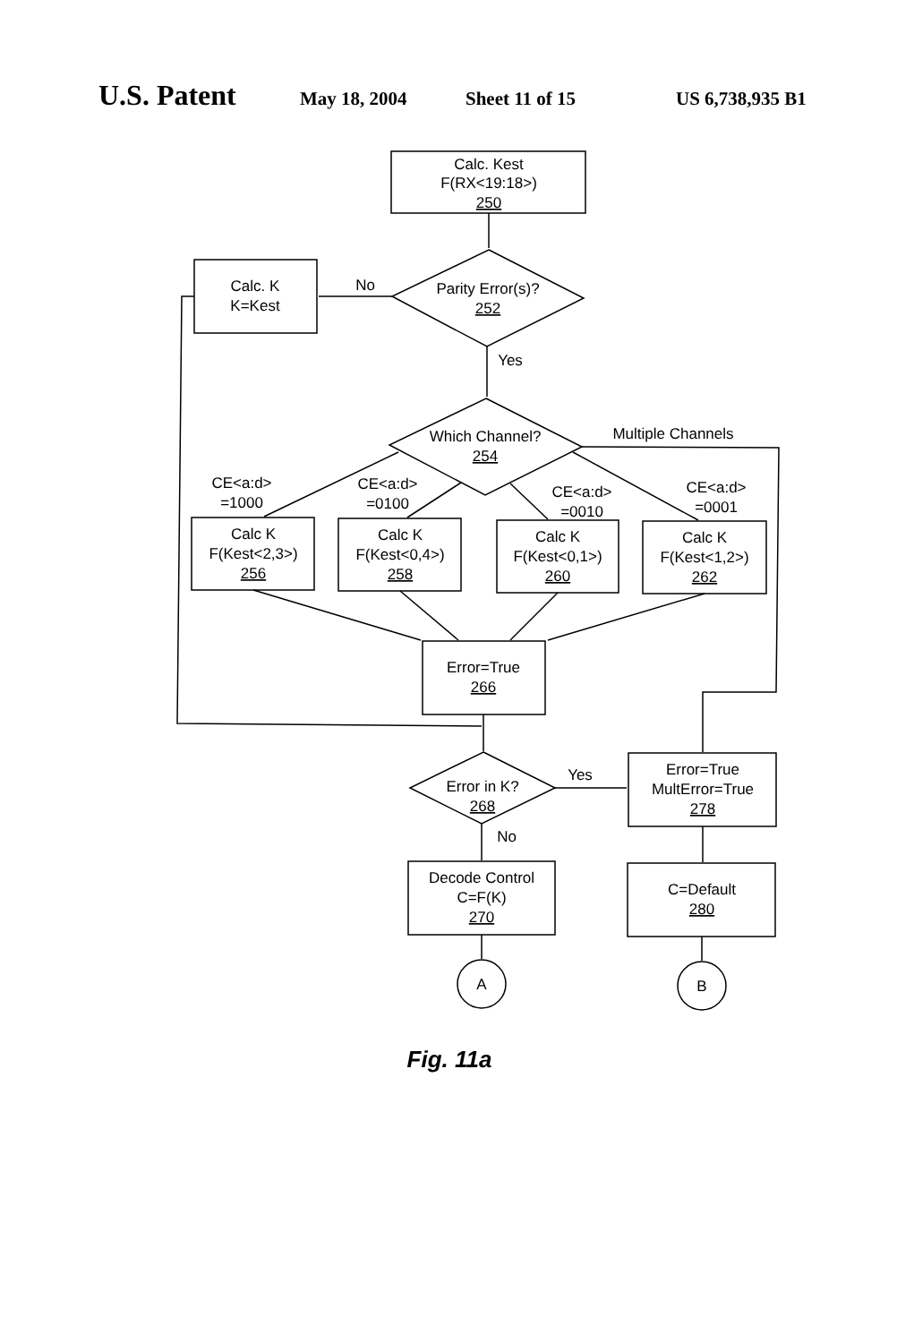U.S. Patent May 18, 2004 Sheet 11 of 15 US 6,738,935 B1
Calc. Kest
F(RX<19:18>)
250
Parity Error(s)?
252
Calc. K
K=Kest
No
Yes
Which Channel?
254
Multiple Channels
CE<a:d>
=1000
CE<a:d>
=0100
CE<a:d>
=0010
CE<a:d>
=0001
Calc K
F(Kest<2,3>)
256
Calc K
F(Kest<0,4>)
258
Calc K
F(Kest<0,1>)
260
Calc K
F(Kest<1,2>)
262
Error=True
266
Error in K?
268
Yes
Error=True
MultError=True
278
No
Decode Control
C=F(K)
270
C=Default
280
A
B
Fig. 11a